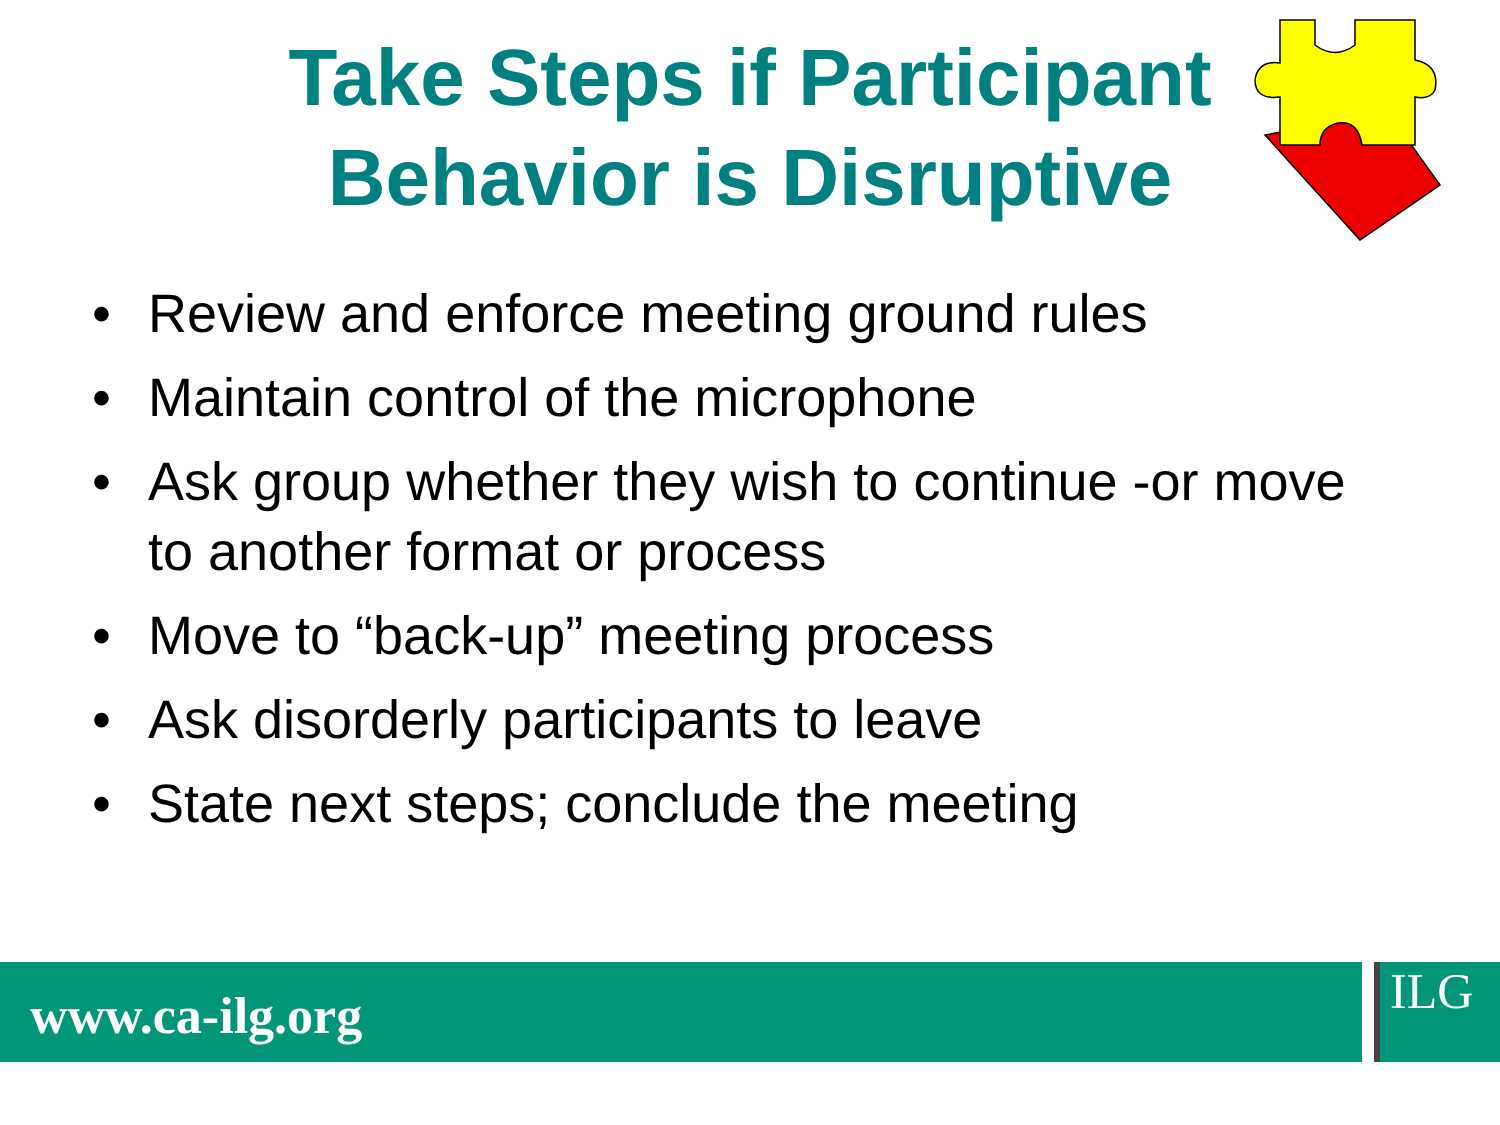Take Steps if Participant
Behavior is Disruptive
• Review and enforce meeting ground rules
• Maintain control of the microphone
• Ask group whether they wish to continue -or move to another format or process
• Move to “back-up” meeting process
• Ask disorderly participants to leave
• State next steps; conclude the meeting
www.ca-ilg.org ILG